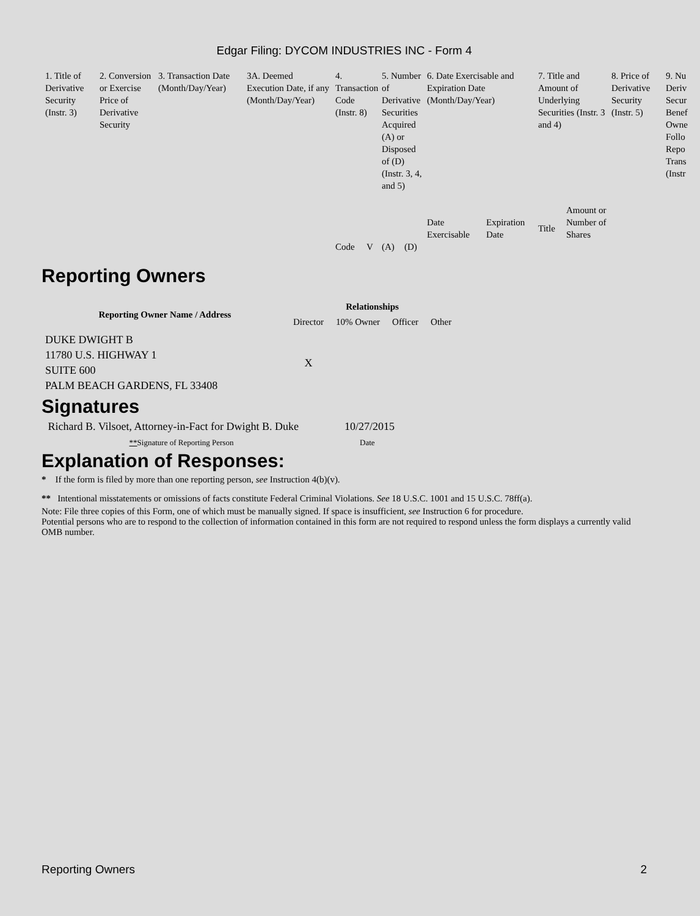Edgar Filing: DYCOM INDUSTRIES INC - Form 4
| 1. Title of Derivative Security (Instr. 3) | 2. Conversion or Exercise Price of Derivative Security | 3. Transaction Date (Month/Day/Year) | 3A. Deemed Execution Date, if any (Month/Day/Year) | 4. Transaction Code (Instr. 8) | | 5. Number of Derivative Securities Acquired (A) or Disposed of (D) (Instr. 3, 4, and 5) | | 6. Date Exercisable and Expiration Date (Month/Day/Year) | | 7. Title and Amount of Underlying Securities (Instr. 3 and 4) | | 8. Price of Derivative Security (Instr. 5) | 9. Nu Deriv Secur Benef Owne Follo Repo Trans (Instr |
| | | | | | | | | Date Exercisable | Expiration Date | Title | Amount or Number of Shares | | |
| | | | | Code | V | (A) | (D) | | | | | | |
Reporting Owners
| Reporting Owner Name / Address | Relationships | | | |
| --- | --- | --- | --- | --- |
| | Director | 10% Owner | Officer | Other |
| DUKE DWIGHT B 11780 U.S. HIGHWAY 1 SUITE 600 PALM BEACH GARDENS, FL 33408 | X | | | |
Signatures
| Richard B. Vilsoet, Attorney-in-Fact for Dwight B. Duke | 10/27/2015 |
| ** Signature of Reporting Person | Date |
Explanation of Responses:
* If the form is filed by more than one reporting person, see Instruction 4(b)(v).
** Intentional misstatements or omissions of facts constitute Federal Criminal Violations. See 18 U.S.C. 1001 and 15 U.S.C. 78ff(a).
Note: File three copies of this Form, one of which must be manually signed. If space is insufficient, see Instruction 6 for procedure.
Potential persons who are to respond to the collection of information contained in this form are not required to respond unless the form displays a currently valid OMB number.
Reporting Owners 2